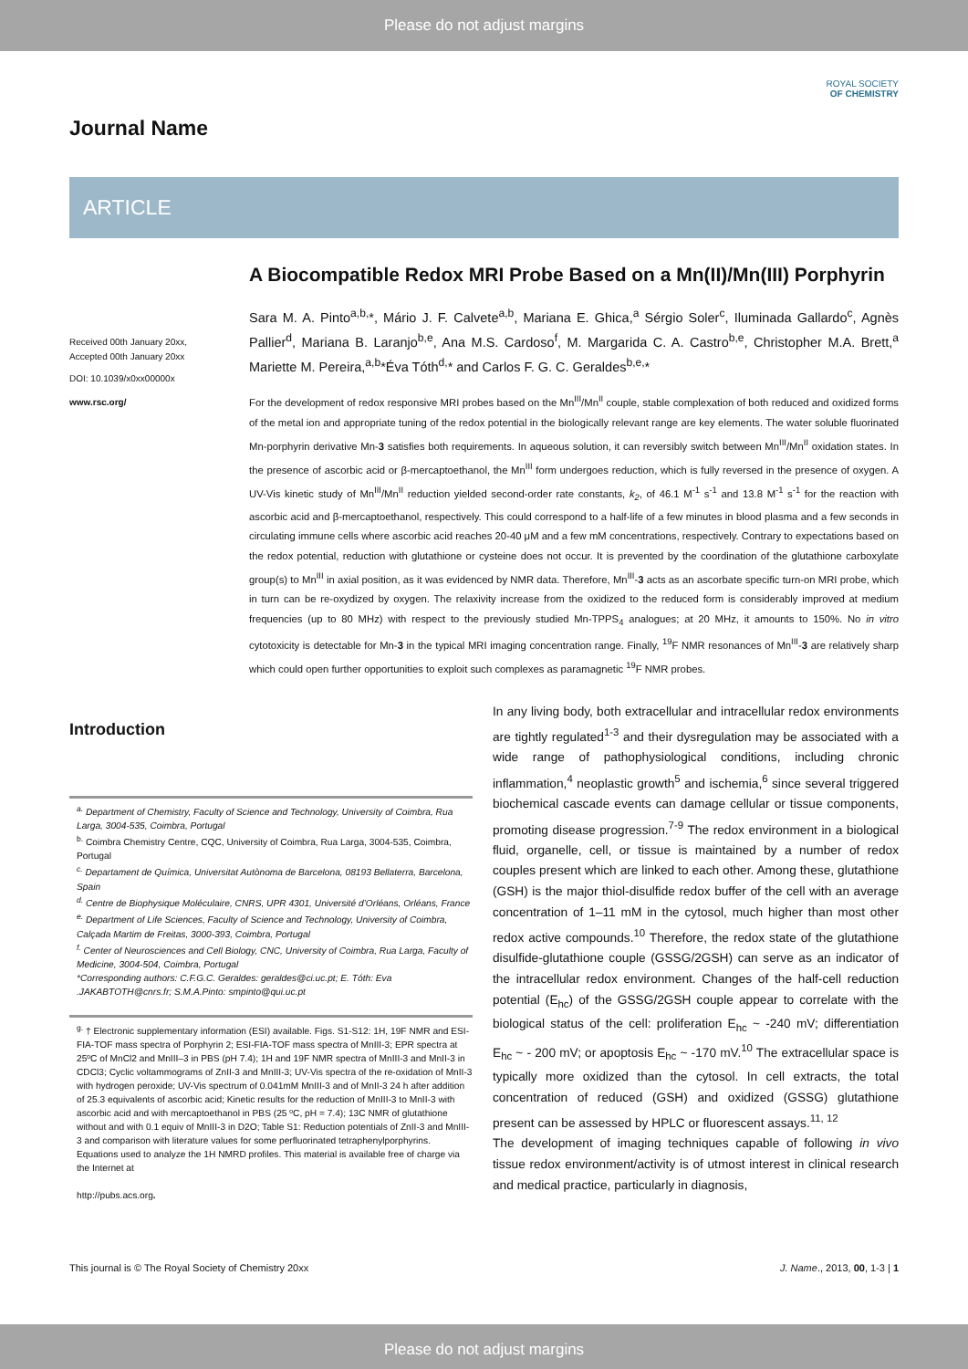Please do not adjust margins
Journal Name
ROYAL SOCIETY
OF CHEMISTRY
ARTICLE
Received 00th January 20xx,
Accepted 00th January 20xx
DOI: 10.1039/x0xx00000x
www.rsc.org/
A Biocompatible Redox MRI Probe Based on a Mn(II)/Mn(III) Porphyrin
Sara M. A. Pinto<sup>a,b,</sup>*, Mário J. F. Calvete<sup>a,b</sup>, Mariana E. Ghica,<sup>a</sup> Sérgio Soler<sup>c</sup>, Iluminada Gallardo<sup>c</sup>, Agnès Pallier<sup>d</sup>, Mariana B. Laranjo<sup>b,e</sup>, Ana M.S. Cardoso<sup>f</sup>, M. Margarida C. A. Castro<sup>b,e</sup>, Christopher M.A. Brett,<sup>a</sup> Mariette M. Pereira,<sup>a,b</sup>*Éva Tóth<sup>d,</sup>* and Carlos F. G. C. Geraldes<sup>b,e,</sup>*
For the development of redox responsive MRI probes based on the Mn<sup>III</sup>/Mn<sup>II</sup> couple, stable complexation of both reduced and oxidized forms of the metal ion and appropriate tuning of the redox potential in the biologically relevant range are key elements. The water soluble fluorinated Mn-porphyrin derivative Mn-3 satisfies both requirements. In aqueous solution, it can reversibly switch between Mn<sup>III</sup>/Mn<sup>II</sup> oxidation states. In the presence of ascorbic acid or β-mercaptoethanol, the Mn<sup>III</sup> form undergoes reduction, which is fully reversed in the presence of oxygen. A UV-Vis kinetic study of Mn<sup>III</sup>/Mn<sup>II</sup> reduction yielded second-order rate constants, k<sub>2</sub>, of 46.1 M<sup>-1</sup> s<sup>-1</sup> and 13.8 M<sup>-1</sup> s<sup>-1</sup> for the reaction with ascorbic acid and β-mercaptoethanol, respectively. This could correspond to a half-life of a few minutes in blood plasma and a few seconds in circulating immune cells where ascorbic acid reaches 20-40 μM and a few mM concentrations, respectively. Contrary to expectations based on the redox potential, reduction with glutathione or cysteine does not occur. It is prevented by the coordination of the glutathione carboxylate group(s) to Mn<sup>III</sup> in axial position, as it was evidenced by NMR data. Therefore, Mn<sup>III</sup>-3 acts as an ascorbate specific turn-on MRI probe, which in turn can be re-oxydized by oxygen. The relaxivity increase from the oxidized to the reduced form is considerably improved at medium frequencies (up to 80 MHz) with respect to the previously studied Mn-TPPS<sub>4</sub> analogues; at 20 MHz, it amounts to 150%. No in vitro cytotoxicity is detectable for Mn-3 in the typical MRI imaging concentration range. Finally, <sup>19</sup>F NMR resonances of Mn<sup>III</sup>-3 are relatively sharp which could open further opportunities to exploit such complexes as paramagnetic <sup>19</sup>F NMR probes.
Introduction
<sup>a.</sup> Department of Chemistry, Faculty of Science and Technology, University of Coimbra, Rua Larga, 3004-535, Coimbra, Portugal
<sup>b.</sup> Coimbra Chemistry Centre, CQC, University of Coimbra, Rua Larga, 3004-535, Coimbra, Portugal
<sup>c.</sup> Departament de Química, Universitat Autònoma de Barcelona, 08193 Bellaterra, Barcelona, Spain
<sup>d.</sup> Centre de Biophysique Moléculaire, CNRS, UPR 4301, Université d’Orléans, Orléans, France
<sup>e.</sup> Department of Life Sciences, Faculty of Science and Technology, University of Coimbra, Calçada Martim de Freitas, 3000-393, Coimbra, Portugal
<sup>f.</sup> Center of Neurosciences and Cell Biology, CNC, University of Coimbra, Rua Larga, Faculty of Medicine, 3004-504, Coimbra, Portugal
*Corresponding authors: C.F.G.C. Geraldes: geraldes@ci.uc.pt; E. Tóth: Eva .JAKABTOTH@cnrs.fr; S.M.A.Pinto: smpinto@qui.uc.pt
<sup>g.</sup> † Electronic supplementary information (ESI) available. Figs. S1-S12: 1H, 19F NMR and ESI-FIA-TOF mass spectra of Porphyrin 2; ESI-FIA-TOF mass spectra of MnIII-3; EPR spectra at 25ºC of MnCl2 and MnIII–3 in PBS (pH 7.4); 1H and 19F NMR spectra of MnIII-3 and MnII-3 in CDCl3; Cyclic voltammograms of ZnII-3 and MnIII-3; UV-Vis spectra of the re-oxidation of MnII-3 with hydrogen peroxide; UV-Vis spectrum of 0.041mM MnIII-3 and of MnII-3 24 h after addition of 25.3 equivalents of ascorbic acid; Kinetic results for the reduction of MnIII-3 to MnII-3 with ascorbic acid and with mercaptoethanol in PBS (25 ºC, pH = 7.4); 13C NMR of glutathione without and with 0.1 equiv of MnIII-3 in D2O; Table S1: Reduction potentials of ZnII-3 and MnIII-3 and comparison with literature values for some perfluorinated tetraphenylporphyrins. Equations used to analyze the 1H NMRD profiles. This material is available free of charge via the Internet at
http://pubs.acs.org.
In any living body, both extracellular and intracellular redox environments are tightly regulated<sup>1-3</sup> and their dysregulation may be associated with a wide range of pathophysiological conditions, including chronic inflammation,<sup>4</sup> neoplastic growth<sup>5</sup> and ischemia,<sup>6</sup> since several triggered biochemical cascade events can damage cellular or tissue components, promoting disease progression.<sup>7-9</sup> The redox environment in a biological fluid, organelle, cell, or tissue is maintained by a number of redox couples present which are linked to each other. Among these, glutathione (GSH) is the major thiol-disulfide redox buffer of the cell with an average concentration of 1–11 mM in the cytosol, much higher than most other redox active compounds.<sup>10</sup> Therefore, the redox state of the glutathione disulfide-glutathione couple (GSSG/2GSH) can serve as an indicator of the intracellular redox environment. Changes of the half-cell reduction potential (E<sub>hc</sub>) of the GSSG/2GSH couple appear to correlate with the biological status of the cell: proliferation E<sub>hc</sub> ~ -240 mV; differentiation E<sub>hc</sub> ~ - 200 mV; or apoptosis E<sub>hc</sub> ~ -170 mV.<sup>10</sup> The extracellular space is typically more oxidized than the cytosol. In cell extracts, the total concentration of reduced (GSH) and oxidized (GSSG) glutathione present can be assessed by HPLC or fluorescent assays.<sup>11, 12</sup>
The development of imaging techniques capable of following in vivo tissue redox environment/activity is of utmost interest in clinical research and medical practice, particularly in diagnosis,
This journal is © The Royal Society of Chemistry 20xx J. Name., 2013, 00, 1-3 | 1
Please do not adjust margins